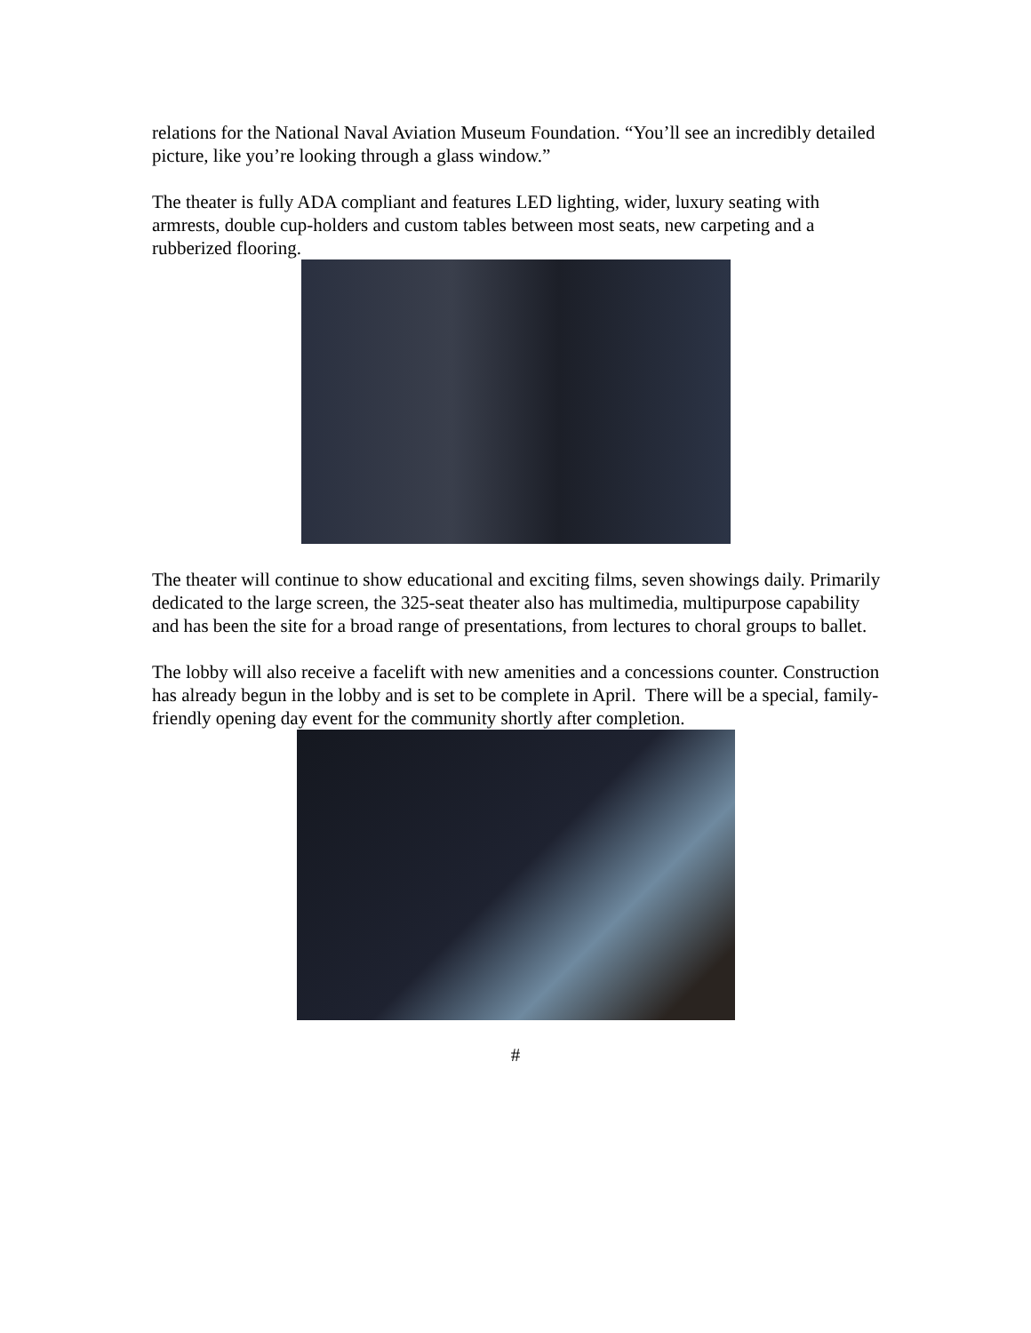relations for the National Naval Aviation Museum Foundation. “You’ll see an incredibly detailed picture, like you’re looking through a glass window.”
The theater is fully ADA compliant and features LED lighting, wider, luxury seating with armrests, double cup-holders and custom tables between most seats, new carpeting and a rubberized flooring.
The theater will continue to show educational and exciting films, seven showings daily. Primarily dedicated to the large screen, the 325-seat theater also has multimedia, multipurpose capability and has been the site for a broad range of presentations, from lectures to choral groups to ballet.
The lobby will also receive a facelift with new amenities and a concessions counter. Construction has already begun in the lobby and is set to be complete in April. There will be a special, family-friendly opening day event for the community shortly after completion.
#